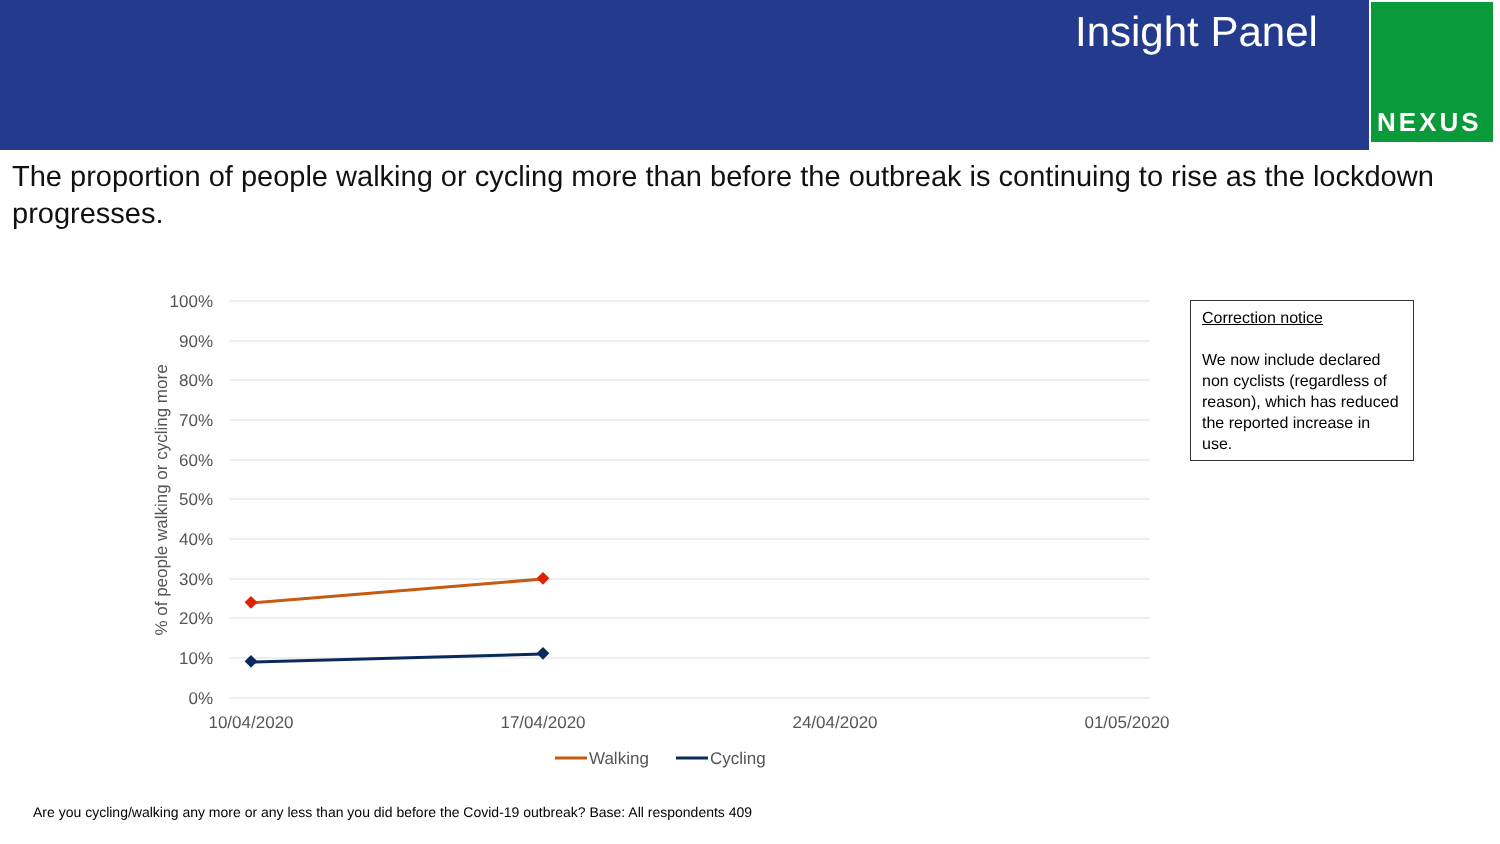Insight Panel
NEXUS
The proportion of people walking or cycling more than before the outbreak is continuing to rise as the lockdown progresses.
100%
90%
80%
70%
60%
50%
40%
30%
20%
10%
0%
% of people walking or cycling more
10/04/2020
17/04/2020
24/04/2020
01/05/2020
Walking
Cycling
Correction notice
We now include declared non cyclists (regardless of reason), which has reduced the reported increase in use.
Are you cycling/walking any more or any less than you did before the Covid-19 outbreak? Base: All respondents 409